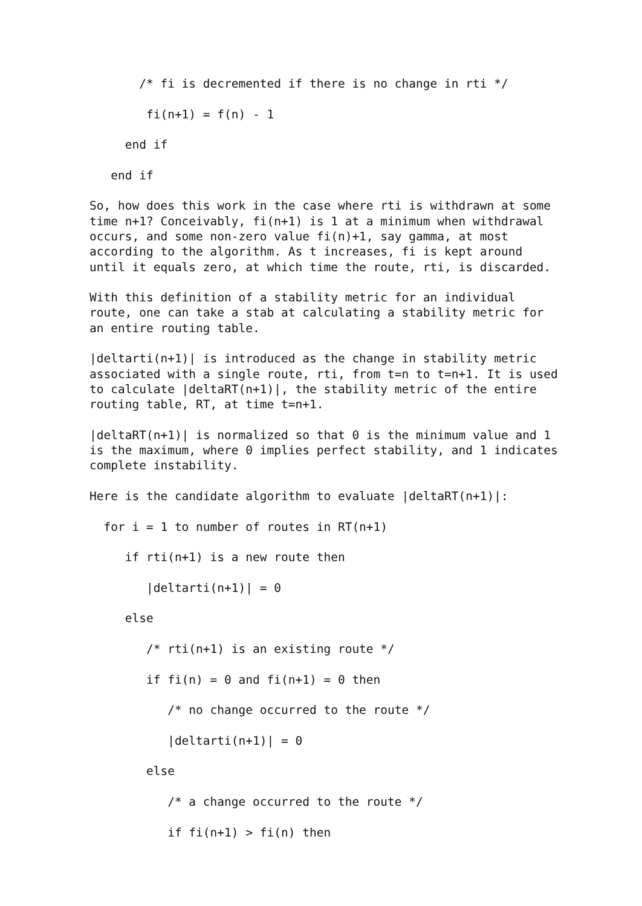/* fi is decremented if there is no change in rti */

        fi(n+1) = f(n) - 1

     end if

   end if

So, how does this work in the case where rti is withdrawn at some
time n+1? Conceivably, fi(n+1) is 1 at a minimum when withdrawal
occurs, and some non-zero value fi(n)+1, say gamma, at most
according to the algorithm. As t increases, fi is kept around
until it equals zero, at which time the route, rti, is discarded.

With this definition of a stability metric for an individual
route, one can take a stab at calculating a stability metric for
an entire routing table.

|deltarti(n+1)| is introduced as the change in stability metric
associated with a single route, rti, from t=n to t=n+1. It is used
to calculate |deltaRT(n+1)|, the stability metric of the entire
routing table, RT, at time t=n+1.

|deltaRT(n+1)| is normalized so that 0 is the minimum value and 1
is the maximum, where 0 implies perfect stability, and 1 indicates
complete instability.

Here is the candidate algorithm to evaluate |deltaRT(n+1)|:

  for i = 1 to number of routes in RT(n+1)

     if rti(n+1) is a new route then

        |deltarti(n+1)| = 0

     else

        /* rti(n+1) is an existing route */

        if fi(n) = 0 and fi(n+1) = 0 then

           /* no change occurred to the route */

           |deltarti(n+1)| = 0

        else

           /* a change occurred to the route */

           if fi(n+1) > fi(n) then